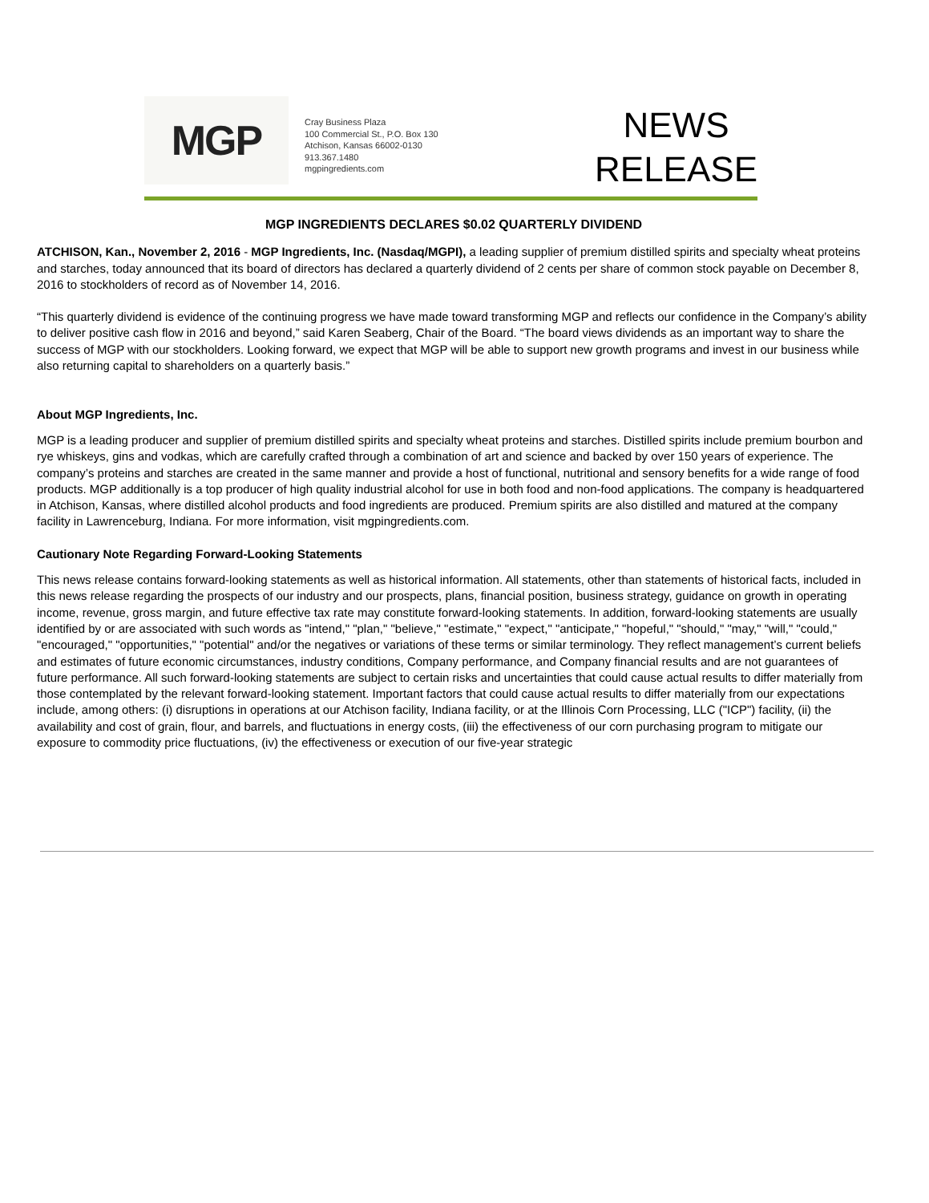MGP
Cray Business Plaza
100 Commercial St., P.O. Box 130
Atchison, Kansas 66002-0130
913.367.1480
mgpingredients.com
NEWS
RELEASE
MGP INGREDIENTS DECLARES $0.02 QUARTERLY DIVIDEND
ATCHISON, Kan., November 2, 2016 - MGP Ingredients, Inc. (Nasdaq/MGPI), a leading supplier of premium distilled spirits and specialty wheat proteins and starches, today announced that its board of directors has declared a quarterly dividend of 2 cents per share of common stock payable on December 8, 2016 to stockholders of record as of November 14, 2016.
“This quarterly dividend is evidence of the continuing progress we have made toward transforming MGP and reflects our confidence in the Company’s ability to deliver positive cash flow in 2016 and beyond,” said Karen Seaberg, Chair of the Board. “The board views dividends as an important way to share the success of MGP with our stockholders. Looking forward, we expect that MGP will be able to support new growth programs and invest in our business while also returning capital to shareholders on a quarterly basis.”
About MGP Ingredients, Inc.
MGP is a leading producer and supplier of premium distilled spirits and specialty wheat proteins and starches. Distilled spirits include premium bourbon and rye whiskeys, gins and vodkas, which are carefully crafted through a combination of art and science and backed by over 150 years of experience. The company’s proteins and starches are created in the same manner and provide a host of functional, nutritional and sensory benefits for a wide range of food products. MGP additionally is a top producer of high quality industrial alcohol for use in both food and non-food applications. The company is headquartered in Atchison, Kansas, where distilled alcohol products and food ingredients are produced. Premium spirits are also distilled and matured at the company facility in Lawrenceburg, Indiana. For more information, visit mgpingredients.com.
Cautionary Note Regarding Forward-Looking Statements
This news release contains forward-looking statements as well as historical information. All statements, other than statements of historical facts, included in this news release regarding the prospects of our industry and our prospects, plans, financial position, business strategy, guidance on growth in operating income, revenue, gross margin, and future effective tax rate may constitute forward-looking statements. In addition, forward-looking statements are usually identified by or are associated with such words as "intend," "plan," "believe," "estimate," "expect," "anticipate," "hopeful," "should," "may," "will," "could," "encouraged," "opportunities," "potential" and/or the negatives or variations of these terms or similar terminology. They reflect management’s current beliefs and estimates of future economic circumstances, industry conditions, Company performance, and Company financial results and are not guarantees of future performance. All such forward-looking statements are subject to certain risks and uncertainties that could cause actual results to differ materially from those contemplated by the relevant forward-looking statement. Important factors that could cause actual results to differ materially from our expectations include, among others: (i) disruptions in operations at our Atchison facility, Indiana facility, or at the Illinois Corn Processing, LLC ("ICP") facility, (ii) the availability and cost of grain, flour, and barrels, and fluctuations in energy costs, (iii) the effectiveness of our corn purchasing program to mitigate our exposure to commodity price fluctuations, (iv) the effectiveness or execution of our five-year strategic